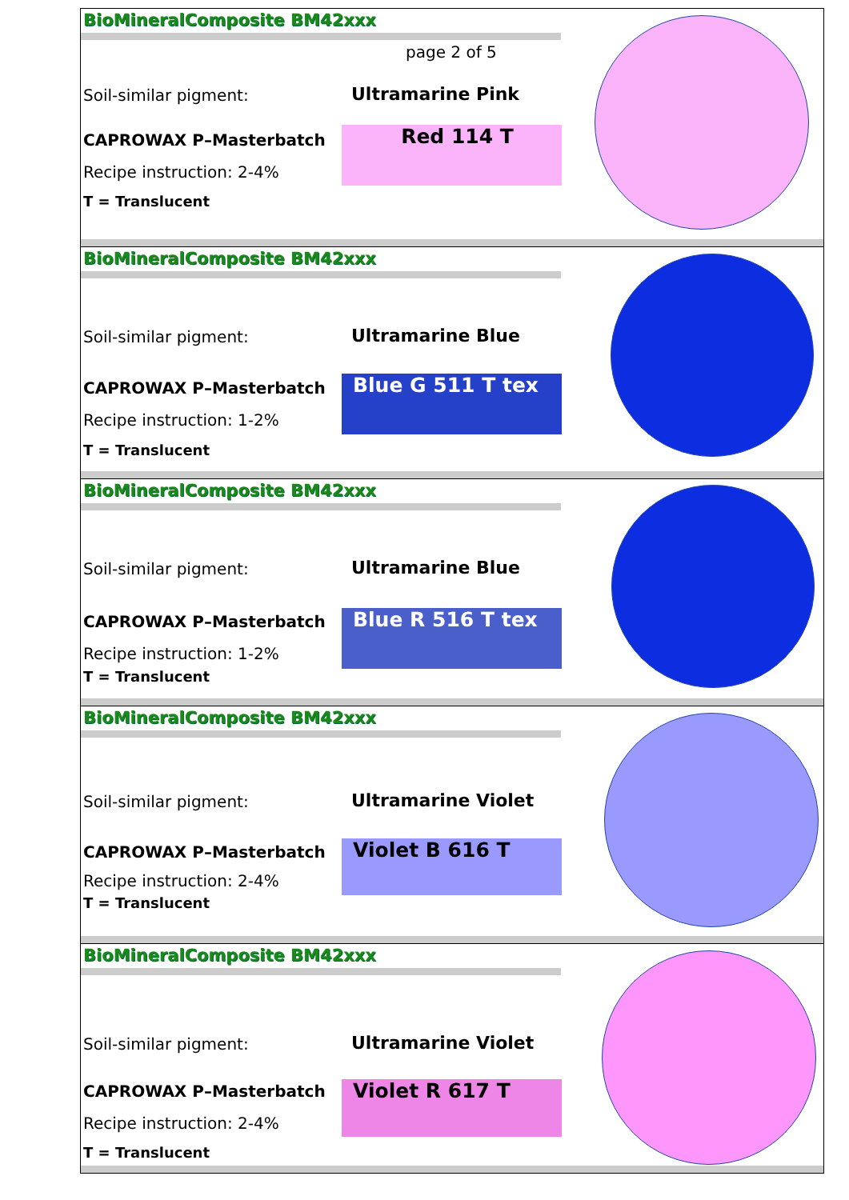BioMineralComposite BM42xxx
page 2 of 5
Soil-similar pigment: Ultramarine Pink
CAPROWAX P–Masterbatch Red 114 T
Recipe instruction: 2-4%
T = Translucent
BioMineralComposite BM42xxx
Soil-similar pigment: Ultramarine Blue
CAPROWAX P–Masterbatch Blue G 511 T tex
Recipe instruction: 1-2%
T = Translucent
BioMineralComposite BM42xxx
Soil-similar pigment: Ultramarine Blue
CAPROWAX P–Masterbatch Blue R 516 T tex
Recipe instruction: 1-2%
T = Translucent
BioMineralComposite BM42xxx
Soil-similar pigment: Ultramarine Violet
CAPROWAX P–Masterbatch Violet B 616 T
Recipe instruction: 2-4%
T = Translucent
BioMineralComposite BM42xxx
Soil-similar pigment: Ultramarine Violet
CAPROWAX P–Masterbatch Violet R 617 T
Recipe instruction: 2-4%
T = Translucent